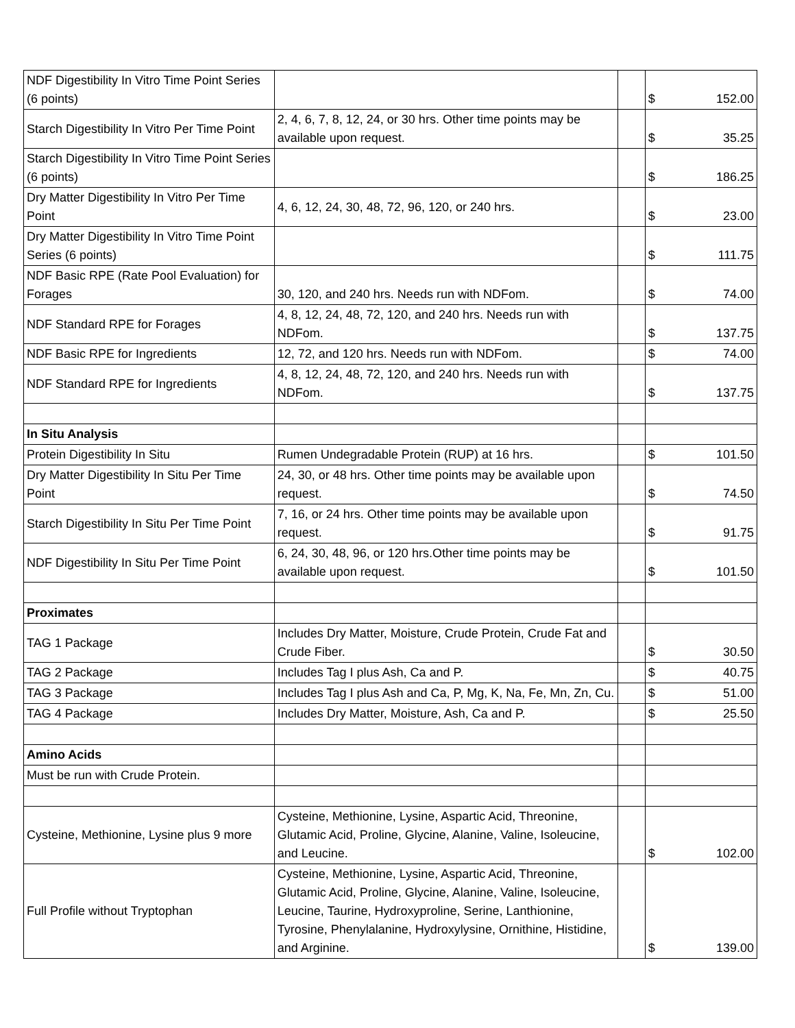| NDF Digestibility In Vitro Time Point Series (6 points) | | | $ | 152.00 |
| Starch Digestibility In Vitro Per Time Point | 2, 4, 6, 7, 8, 12, 24, or 30 hrs. Other time points may be available upon request. | | $ | 35.25 |
| Starch Digestibility In Vitro Time Point Series (6 points) | | | $ | 186.25 |
| Dry Matter Digestibility In Vitro Per Time Point | 4, 6, 12, 24, 30, 48, 72, 96, 120, or 240 hrs. | | $ | 23.00 |
| Dry Matter Digestibility In Vitro Time Point Series (6 points) | | | $ | 111.75 |
| NDF Basic RPE (Rate Pool Evaluation) for Forages | 30, 120, and 240 hrs. Needs run with NDFom. | | $ | 74.00 |
| NDF Standard RPE for Forages | 4, 8, 12, 24, 48, 72, 120, and 240 hrs. Needs run with NDFom. | | $ | 137.75 |
| NDF Basic RPE for Ingredients | 12, 72, and 120 hrs. Needs run with NDFom. | | $ | 74.00 |
| NDF Standard RPE for Ingredients | 4, 8, 12, 24, 48, 72, 120, and 240 hrs. Needs run with NDFom. | | $ | 137.75 |
| In Situ Analysis | | | | |
| Protein Digestibility In Situ | Rumen Undegradable Protein (RUP) at 16 hrs. | | $ | 101.50 |
| Dry Matter Digestibility In Situ Per Time Point | 24, 30, or 48 hrs. Other time points may be available upon request. | | $ | 74.50 |
| Starch Digestibility In Situ Per Time Point | 7, 16, or 24 hrs. Other time points may be available upon request. | | $ | 91.75 |
| NDF Digestibility In Situ Per Time Point | 6, 24, 30, 48, 96, or 120 hrs.Other time points may be available upon request. | | $ | 101.50 |
| Proximates | | | | |
| TAG 1 Package | Includes Dry Matter, Moisture, Crude Protein, Crude Fat and Crude Fiber. | | $ | 30.50 |
| TAG 2 Package | Includes Tag I plus Ash, Ca and P. | | $ | 40.75 |
| TAG 3 Package | Includes Tag I plus Ash and Ca, P, Mg, K, Na, Fe, Mn, Zn, Cu. | | $ | 51.00 |
| TAG 4 Package | Includes Dry Matter, Moisture, Ash, Ca and P. | | $ | 25.50 |
| Amino Acids | | | | |
| Must be run with Crude Protein. | | | | |
| Cysteine, Methionine, Lysine plus 9 more | Cysteine, Methionine, Lysine, Aspartic Acid, Threonine, Glutamic Acid, Proline, Glycine, Alanine, Valine, Isoleucine, and Leucine. | | $ | 102.00 |
| Full Profile without Tryptophan | Cysteine, Methionine, Lysine, Aspartic Acid, Threonine, Glutamic Acid, Proline, Glycine, Alanine, Valine, Isoleucine, Leucine, Taurine, Hydroxyproline, Serine, Lanthionine, Tyrosine, Phenylalanine, Hydroxylysine, Ornithine, Histidine, and Arginine. | | $ | 139.00 |